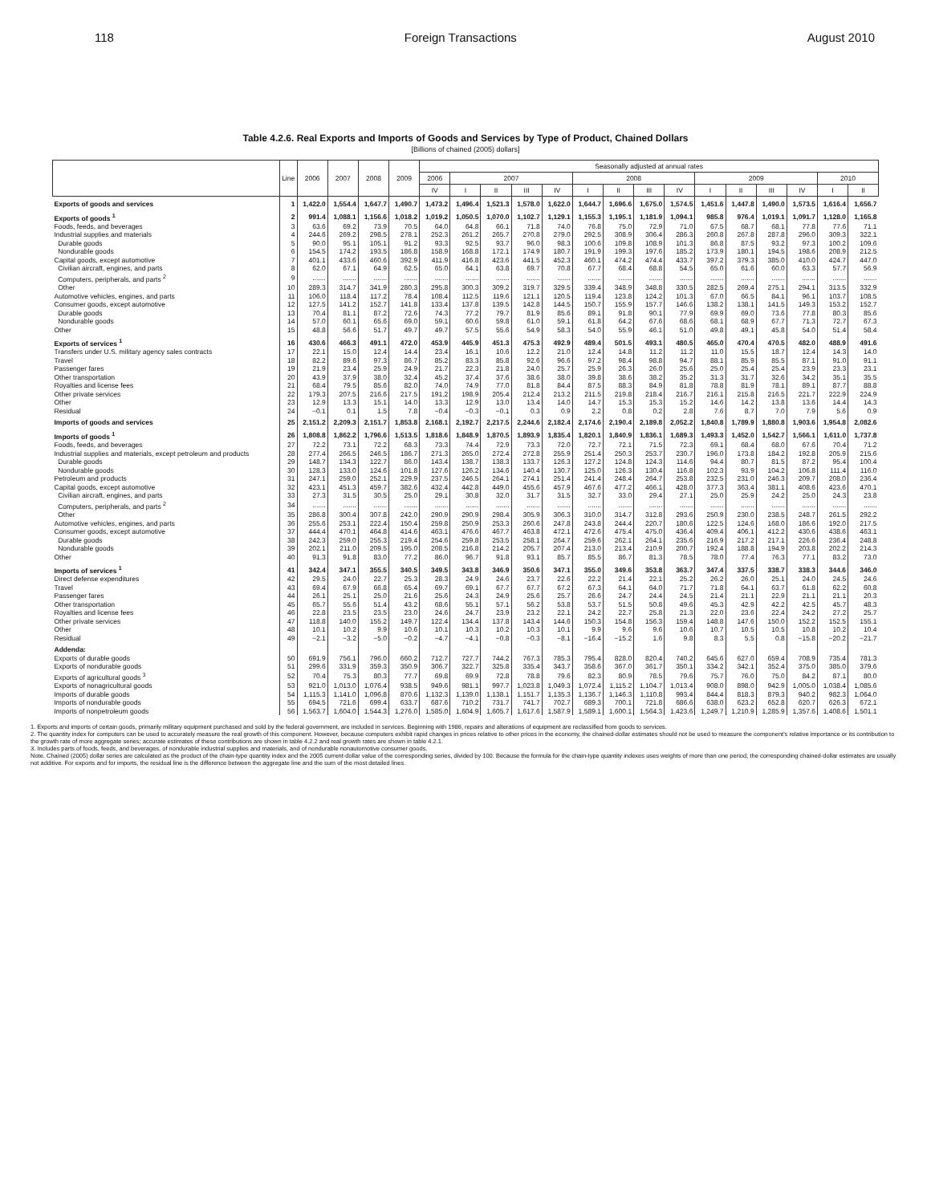118 Foreign Transactions August 2010
Table 4.2.6. Real Exports and Imports of Goods and Services by Type of Product, Chained Dollars
[Billions of chained (2005) dollars]
| | Line | 2006 | 2007 | 2008 | 2009 | Seasonally adjusted at annual rates | | | | | | | | | | | | | | |
| --- | --- | --- | --- | --- | --- | --- | --- | --- | --- | --- | --- | --- | --- | --- | --- | --- | --- | --- | --- | --- |
| | | | | | | 2006 | 2007 | | | | 2008 | | | | 2009 | | | | 2010 | |
| | | | | | | IV | I | II | III | IV | I | II | III | IV | I | II | III | IV | I | II |
| Exports of goods and services | 1 | 1,422.0 | 1,554.4 | 1,647.7 | 1,490.7 | 1,473.2 | 1,496.4 | 1,521.3 | 1,578.0 | 1,622.0 | 1,644.7 | 1,696.6 | 1,675.0 | 1,574.5 | 1,451.6 | 1,447.8 | 1,490.0 | 1,573.5 | 1,616.4 | 1,656.7 |
| Exports of goods <sup>1</sup> | 2 | 991.4 | 1,088.1 | 1,156.6 | 1,018.2 | 1,019.2 | 1,050.5 | 1,070.0 | 1,102.7 | 1,129.1 | 1,155.3 | 1,195.1 | 1,181.9 | 1,094.1 | 985.8 | 976.4 | 1,019.1 | 1,091.7 | 1,128.0 | 1,165.8 |
| Foods, feeds, and beverages | 3 | 63.6 | 69.2 | 73.9 | 70.5 | 64.0 | 64.8 | 66.1 | 71.8 | 74.0 | 76.8 | 75.0 | 72.9 | 71.0 | 67.5 | 68.7 | 68.1 | 77.8 | 77.6 | 71.1 |
| Industrial supplies and materials | 4 | 244.6 | 269.2 | 298.5 | 278.1 | 252.3 | 261.2 | 265.7 | 270.8 | 279.0 | 292.5 | 308.9 | 306.4 | 286.3 | 260.8 | 267.8 | 287.8 | 296.0 | 309.3 | 322.1 |
| Durable goods | 5 | 90.0 | 95.1 | 105.1 | 91.2 | 93.3 | 92.5 | 93.7 | 96.0 | 98.3 | 100.6 | 109.8 | 108.9 | 101.3 | 86.8 | 87.5 | 93.2 | 97.3 | 100.2 | 109.6 |
| Nondurable goods | 6 | 154.5 | 174.2 | 193.5 | 186.8 | 158.9 | 168.8 | 172.1 | 174.9 | 180.7 | 191.9 | 199.3 | 197.6 | 185.2 | 173.9 | 180.1 | 194.5 | 198.6 | 208.9 | 212.5 |
| Capital goods, except automotive | 7 | 401.1 | 433.6 | 460.6 | 392.9 | 411.9 | 416.8 | 423.6 | 441.5 | 452.3 | 460.1 | 474.2 | 474.4 | 433.7 | 397.2 | 379.3 | 385.0 | 410.0 | 424.7 | 447.0 |
| Civilian aircraft, engines, and parts | 8 | 62.0 | 67.1 | 64.9 | 62.5 | 65.0 | 64.1 | 63.8 | 69.7 | 70.8 | 67.7 | 68.4 | 68.8 | 54.5 | 65.0 | 61.6 | 60.0 | 63.3 | 57.7 | 56.9 |
| Computers, peripherals, and parts <sup>2</sup> | 9 | ....... | ....... | ....... | ....... | ....... | ....... | ....... | ....... | ....... | ....... | ....... | ....... | ....... | ....... | ....... | ....... | ....... | ....... | ....... |
| Other | 10 | 289.3 | 314.7 | 341.9 | 280.3 | 295.8 | 300.3 | 309.2 | 319.7 | 329.5 | 339.4 | 348.9 | 348.8 | 330.5 | 282.5 | 269.4 | 275.1 | 294.1 | 313.5 | 332.9 |
| Automotive vehicles, engines, and parts | 11 | 106.0 | 118.4 | 117.2 | 78.4 | 108.4 | 112.5 | 119.6 | 121.1 | 120.5 | 119.4 | 123.8 | 124.2 | 101.3 | 67.0 | 66.5 | 84.1 | 96.1 | 103.7 | 108.5 |
| Consumer goods, except automotive | 12 | 127.5 | 141.2 | 152.7 | 141.8 | 133.4 | 137.8 | 139.5 | 142.8 | 144.5 | 150.7 | 155.9 | 157.7 | 146.6 | 138.2 | 138.1 | 141.5 | 149.3 | 153.2 | 152.7 |
| Durable goods | 13 | 70.4 | 81.1 | 87.2 | 72.6 | 74.3 | 77.2 | 79.7 | 81.9 | 85.6 | 89.1 | 91.8 | 90.1 | 77.9 | 69.9 | 69.0 | 73.6 | 77.8 | 80.3 | 85.6 |
| Nondurable goods | 14 | 57.0 | 60.1 | 65.6 | 69.0 | 59.1 | 60.6 | 59.8 | 61.0 | 59.1 | 61.8 | 64.2 | 67.6 | 68.6 | 68.1 | 68.9 | 67.7 | 71.3 | 72.7 | 67.3 |
| Other | 15 | 48.8 | 56.6 | 51.7 | 49.7 | 49.7 | 57.5 | 55.6 | 54.9 | 58.3 | 54.0 | 55.9 | 46.1 | 51.0 | 49.8 | 49.1 | 45.8 | 54.0 | 51.4 | 58.4 |
| Exports of services <sup>1</sup> | 16 | 430.6 | 466.3 | 491.1 | 472.0 | 453.9 | 445.9 | 451.3 | 475.3 | 492.9 | 489.4 | 501.5 | 493.1 | 480.5 | 465.0 | 470.4 | 470.5 | 482.0 | 488.9 | 491.6 |
| Transfers under U.S. military agency sales contracts | 17 | 22.1 | 15.0 | 12.4 | 14.4 | 23.4 | 16.1 | 10.6 | 12.2 | 21.0 | 12.4 | 14.8 | 11.2 | 11.2 | 11.0 | 15.5 | 18.7 | 12.4 | 14.3 | 14.0 |
| Travel | 18 | 82.2 | 89.6 | 97.3 | 86.7 | 85.2 | 83.3 | 85.8 | 92.6 | 96.6 | 97.2 | 98.4 | 98.8 | 94.7 | 88.1 | 85.9 | 85.5 | 87.1 | 91.0 | 91.1 |
| Passenger fares | 19 | 21.9 | 23.4 | 25.9 | 24.9 | 21.7 | 22.3 | 21.8 | 24.0 | 25.7 | 25.9 | 26.3 | 26.0 | 25.6 | 25.0 | 25.4 | 25.4 | 23.9 | 23.3 | 23.1 |
| Other transportation | 20 | 43.9 | 37.9 | 38.0 | 32.4 | 45.2 | 37.4 | 37.6 | 38.6 | 38.0 | 39.8 | 38.6 | 38.2 | 35.2 | 31.3 | 31.7 | 32.6 | 34.2 | 35.1 | 35.5 |
| Royalties and license fees | 21 | 68.4 | 79.5 | 85.6 | 82.0 | 74.0 | 74.9 | 77.0 | 81.8 | 84.4 | 87.5 | 88.3 | 84.9 | 81.8 | 78.8 | 81.9 | 78.1 | 89.1 | 87.7 | 88.8 |
| Other private services | 22 | 179.3 | 207.5 | 216.6 | 217.5 | 191.2 | 198.9 | 205.4 | 212.4 | 213.2 | 211.5 | 219.8 | 218.4 | 216.7 | 216.1 | 215.8 | 216.5 | 221.7 | 222.9 | 224.9 |
| Other | 23 | 12.9 | 13.3 | 15.1 | 14.0 | 13.3 | 12.9 | 13.0 | 13.4 | 14.0 | 14.7 | 15.3 | 15.3 | 15.2 | 14.6 | 14.2 | 13.8 | 13.6 | 14.4 | 14.3 |
| Residual | 24 | −0.1 | 0.1 | 1.5 | 7.8 | −0.4 | −0.3 | −0.1 | 0.3 | 0.9 | 2.2 | 0.8 | 0.2 | 2.8 | 7.6 | 8.7 | 7.0 | 7.9 | 5.6 | 0.9 |
| Imports of goods and services | 25 | 2,151.2 | 2,209.3 | 2,151.7 | 1,853.8 | 2,168.1 | 2,192.7 | 2,217.5 | 2,244.6 | 2,182.4 | 2,174.6 | 2,190.4 | 2,189.8 | 2,052.2 | 1,840.8 | 1,789.9 | 1,880.8 | 1,903.6 | 1,954.8 | 2,082.6 |
| Imports of goods <sup>1</sup> | 26 | 1,808.8 | 1,862.2 | 1,796.6 | 1,513.5 | 1,818.6 | 1,848.9 | 1,870.5 | 1,893.9 | 1,835.4 | 1,820.1 | 1,840.9 | 1,836.1 | 1,689.3 | 1,493.3 | 1,452.0 | 1,542.7 | 1,566.1 | 1,611.0 | 1,737.8 |
| Foods, feeds, and beverages | 27 | 72.2 | 73.1 | 72.2 | 68.3 | 73.3 | 74.4 | 72.9 | 73.3 | 72.0 | 72.7 | 72.1 | 71.5 | 72.3 | 69.1 | 68.4 | 68.0 | 67.6 | 70.4 | 71.2 |
| Industrial supplies and materials, except petroleum and products | 28 | 277.4 | 266.5 | 246.5 | 186.7 | 271.3 | 265.0 | 272.4 | 272.8 | 255.9 | 251.4 | 250.3 | 253.7 | 230.7 | 196.0 | 173.8 | 184.2 | 192.8 | 205.9 | 215.6 |
| Durable goods | 29 | 148.7 | 134.3 | 122.7 | 86.0 | 143.4 | 138.7 | 138.3 | 133.7 | 126.3 | 127.2 | 124.8 | 124.3 | 114.6 | 94.4 | 80.7 | 81.5 | 87.2 | 95.4 | 100.4 |
| Nondurable goods | 30 | 128.3 | 133.0 | 124.6 | 101.8 | 127.6 | 126.2 | 134.6 | 140.4 | 130.7 | 125.0 | 126.3 | 130.4 | 116.8 | 102.3 | 93.9 | 104.2 | 106.8 | 111.4 | 116.0 |
| Petroleum and products | 31 | 247.1 | 259.0 | 252.1 | 229.9 | 237.5 | 246.5 | 264.1 | 274.1 | 251.4 | 241.4 | 248.4 | 264.7 | 253.8 | 232.5 | 231.0 | 246.3 | 209.7 | 208.0 | 236.4 |
| Capital goods, except automotive | 32 | 423.1 | 451.3 | 459.7 | 382.6 | 432.4 | 442.8 | 449.0 | 455.6 | 457.9 | 467.6 | 477.2 | 466.1 | 428.0 | 377.3 | 363.4 | 381.1 | 408.6 | 423.6 | 470.1 |
| Civilian aircraft, engines, and parts | 33 | 27.3 | 31.5 | 30.5 | 25.0 | 29.1 | 30.8 | 32.0 | 31.7 | 31.5 | 32.7 | 33.0 | 29.4 | 27.1 | 25.0 | 25.9 | 24.2 | 25.0 | 24.3 | 23.8 |
| Computers, peripherals, and parts <sup>2</sup> | 34 | ....... | ....... | ....... | ....... | ....... | ....... | ....... | ....... | ....... | ....... | ....... | ....... | ....... | ....... | ....... | ....... | ....... | ....... | ....... |
| Other | 35 | 286.8 | 300.4 | 307.8 | 242.0 | 290.9 | 290.9 | 298.4 | 305.9 | 306.3 | 310.0 | 314.7 | 312.8 | 293.6 | 250.9 | 230.0 | 238.5 | 248.7 | 261.5 | 292.2 |
| Automotive vehicles, engines, and parts | 36 | 255.6 | 253.1 | 222.4 | 150.4 | 259.8 | 250.9 | 253.3 | 260.6 | 247.8 | 243.8 | 244.4 | 220.7 | 180.6 | 122.5 | 124.6 | 168.0 | 186.6 | 192.0 | 217.5 |
| Consumer goods, except automotive | 37 | 444.4 | 470.1 | 464.8 | 414.6 | 463.1 | 476.6 | 467.7 | 463.8 | 472.1 | 472.6 | 475.4 | 475.0 | 436.4 | 409.4 | 406.1 | 412.2 | 430.6 | 438.6 | 463.1 |
| Durable goods | 38 | 242.3 | 259.0 | 255.3 | 219.4 | 254.6 | 259.8 | 253.5 | 258.1 | 264.7 | 259.6 | 262.1 | 264.1 | 235.6 | 216.9 | 217.2 | 217.1 | 226.6 | 236.4 | 248.8 |
| Nondurable goods | 39 | 202.1 | 211.0 | 209.5 | 195.0 | 208.5 | 216.8 | 214.2 | 205.7 | 207.4 | 213.0 | 213.4 | 210.9 | 200.7 | 192.4 | 188.8 | 194.9 | 203.8 | 202.2 | 214.3 |
| Other | 40 | 91.3 | 91.8 | 83.0 | 77.2 | 86.0 | 96.7 | 91.8 | 93.1 | 85.7 | 85.5 | 86.7 | 81.3 | 78.5 | 78.0 | 77.4 | 76.3 | 77.1 | 83.2 | 73.0 |
| Imports of services <sup>1</sup> | 41 | 342.4 | 347.1 | 355.5 | 340.5 | 349.5 | 343.8 | 346.9 | 350.6 | 347.1 | 355.0 | 349.6 | 353.8 | 363.7 | 347.4 | 337.5 | 338.7 | 338.3 | 344.6 | 346.0 |
| Direct defense expenditures | 42 | 29.5 | 24.0 | 22.7 | 25.3 | 28.3 | 24.9 | 24.6 | 23.7 | 22.6 | 22.2 | 21.4 | 22.1 | 25.2 | 26.2 | 26.0 | 25.1 | 24.0 | 24.5 | 24.6 |
| Travel | 43 | 69.4 | 67.9 | 66.8 | 65.4 | 69.7 | 69.1 | 67.7 | 67.7 | 67.2 | 67.3 | 64.1 | 64.0 | 71.7 | 71.8 | 64.1 | 63.7 | 61.8 | 62.2 | 60.8 |
| Passenger fares | 44 | 26.1 | 25.1 | 25.0 | 21.6 | 25.6 | 24.3 | 24.9 | 25.6 | 25.7 | 26.6 | 24.7 | 24.4 | 24.5 | 21.4 | 21.1 | 22.9 | 21.1 | 21.1 | 20.3 |
| Other transportation | 45 | 65.7 | 55.6 | 51.4 | 43.2 | 68.6 | 55.1 | 57.1 | 56.2 | 53.8 | 53.7 | 51.5 | 50.8 | 49.6 | 45.3 | 42.9 | 42.2 | 42.5 | 45.7 | 48.3 |
| Royalties and license fees | 46 | 22.8 | 23.5 | 23.5 | 23.0 | 24.6 | 24.7 | 23.9 | 23.2 | 22.1 | 24.2 | 22.7 | 25.8 | 21.3 | 22.0 | 23.6 | 22.4 | 24.2 | 27.2 | 25.7 |
| Other private services | 47 | 118.8 | 140.0 | 155.2 | 149.7 | 122.4 | 134.4 | 137.8 | 143.4 | 144.6 | 150.3 | 154.8 | 156.3 | 159.4 | 148.8 | 147.6 | 150.0 | 152.2 | 152.5 | 155.1 |
| Other | 48 | 10.1 | 10.2 | 9.9 | 10.6 | 10.1 | 10.3 | 10.2 | 10.3 | 10.1 | 9.9 | 9.6 | 9.6 | 10.6 | 10.7 | 10.5 | 10.5 | 10.8 | 10.2 | 10.4 |
| Residual | 49 | −2.1 | −3.2 | −5.0 | −0.2 | −4.7 | −4.1 | −0.8 | −0.3 | −8.1 | −16.4 | −15.2 | 1.6 | 9.8 | 8.3 | 5.5 | 0.8 | −15.8 | −20.2 | −21.7 |
| Addenda: | | | | | | | | | | | | | | | | | | | | |
| Exports of durable goods | 50 | 691.9 | 756.1 | 796.0 | 660.2 | 712.7 | 727.7 | 744.2 | 767.3 | 785.3 | 795.4 | 828.0 | 820.4 | 740.2 | 645.6 | 627.0 | 659.4 | 708.9 | 735.4 | 781.3 |
| Exports of nondurable goods | 51 | 299.6 | 331.9 | 359.3 | 350.9 | 306.7 | 322.7 | 325.8 | 335.4 | 343.7 | 358.6 | 367.0 | 361.7 | 350.1 | 334.2 | 342.1 | 352.4 | 375.0 | 385.0 | 379.6 |
| Exports of agricultural goods <sup>3</sup> | 52 | 70.4 | 75.3 | 80.3 | 77.7 | 69.8 | 69.9 | 72.8 | 78.8 | 79.6 | 82.3 | 80.9 | 78.5 | 79.6 | 75.7 | 76.0 | 75.0 | 84.2 | 87.1 | 80.0 |
| Exports of nonagricultural goods | 53 | 921.0 | 1,013.0 | 1,076.4 | 938.5 | 949.6 | 981.1 | 997.7 | 1,023.8 | 1,049.3 | 1,072.4 | 1,115.2 | 1,104.7 | 1,013.4 | 908.0 | 898.0 | 942.9 | 1,005.0 | 1,038.4 | 1,085.6 |
| Imports of durable goods | 54 | 1,115.3 | 1,141.0 | 1,096.8 | 870.6 | 1,132.3 | 1,139.0 | 1,138.1 | 1,151.7 | 1,135.3 | 1,136.7 | 1,146.3 | 1,110.8 | 993.4 | 844.4 | 818.3 | 879.3 | 940.2 | 982.3 | 1,064.0 |
| Imports of nondurable goods | 55 | 694.5 | 721.6 | 699.4 | 633.7 | 687.6 | 710.2 | 731.7 | 741.7 | 702.7 | 689.3 | 700.1 | 721.8 | 686.6 | 638.0 | 623.2 | 652.8 | 620.7 | 626.3 | 672.1 |
| Imports of nonpetroleum goods | 56 | 1,563.7 | 1,604.0 | 1,544.3 | 1,276.0 | 1,585.0 | 1,604.9 | 1,605.7 | 1,617.6 | 1,587.9 | 1,589.1 | 1,600.1 | 1,564.3 | 1,423.6 | 1,249.7 | 1,210.9 | 1,285.9 | 1,357.6 | 1,408.6 | 1,501.1 |
1. Exports and imports of certain goods, primarily military equipment purchased and sold by the federal government, are included in services. Beginning with 1986, repairs and alterations of equipment are reclassified from goods to services.
2. The quantity index for computers can be used to accurately measure the real growth of this component. However, because computers exhibit rapid changes in prices relative to other prices in the economy, the chained-dollar estimates should not be used to measure the component's relative importance or its contribution to the growth rate of more aggregate series; accurate estimates of these contributions are shown in table 4.2.2 and real growth rates are shown in table 4.2.1.
3. Includes parts of foods, feeds, and beverages, of nondurable industrial supplies and materials, and of nondurable nonautomotive consumer goods.
Note. Chained (2005) dollar series are calculated as the product of the chain-type quantity index and the 2005 current-dollar value of the corresponding series, divided by 100. Because the formula for the chain-type quantity indexes uses weights of more than one period, the corresponding chained-dollar estimates are usually not additive. For exports and for imports, the residual line is the difference between the aggregate line and the sum of the most detailed lines.